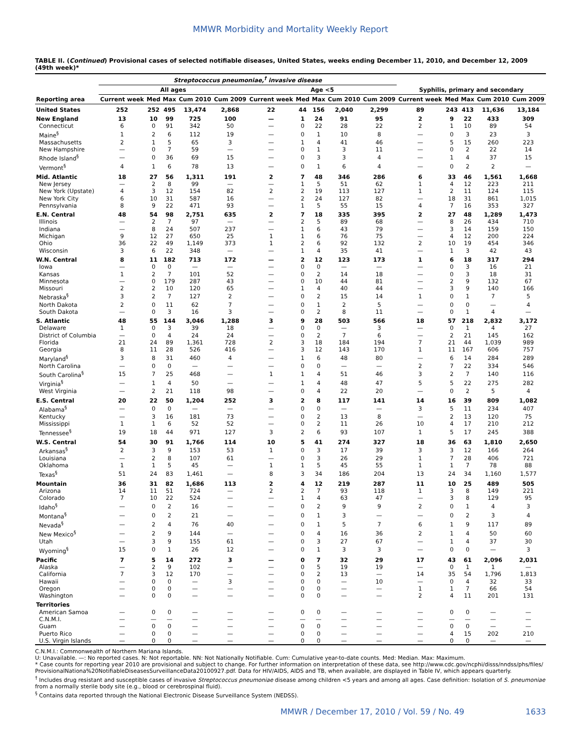MMWR Morbidity and Mortality Weekly Report
TABLE II. (Continued) Provisional cases of selected notifiable diseases, United States, weeks ending December 11, 2010, and December 12, 2009 (49th week)*
| | Streptococcus pneumoniae,<sup>†</sup> invasive disease | | | | | | | | | | | | | | |
| --- | --- | --- | --- | --- | --- | --- | --- | --- | --- | --- | --- | --- | --- | --- | --- |
| | All ages | | | | | Age <5 | | | | | Syphilis, primary and secondary | | | | |
| Reporting area | Current week | Med | Max | Cum 2010 | Cum 2009 | Current week | Med | Max | Cum 2010 | Cum 2009 | Current week | Med | Max | Cum 2010 | Cum 2009 |
| United States | 252 | 252 | 495 | 13,474 | 2,868 | 22 | 44 | 156 | 2,040 | 2,299 | 89 | 243 | 413 | 11,636 | 13,184 |
| New England | 13 | 10 | 99 | 725 | 100 | — | 1 | 24 | 91 | 95 | 2 | 9 | 22 | 433 | 309 |
| Connecticut | 6 | 0 | 91 | 342 | 50 | — | 0 | 22 | 28 | 22 | 2 | 1 | 10 | 89 | 54 |
| Maine<sup>§</sup> | 1 | 2 | 6 | 112 | 19 | — | 0 | 1 | 10 | 8 | — | 0 | 3 | 23 | 3 |
| Massachusetts | 2 | 1 | 5 | 65 | 3 | — | 1 | 4 | 41 | 46 | — | 5 | 15 | 260 | 223 |
| New Hampshire | — | 0 | 7 | 59 | — | — | 0 | 1 | 3 | 11 | — | 0 | 2 | 22 | 14 |
| Rhode Island<sup>§</sup> | — | 0 | 36 | 69 | 15 | — | 0 | 3 | 3 | 4 | — | 1 | 4 | 37 | 15 |
| Vermont<sup>§</sup> | 4 | 1 | 6 | 78 | 13 | — | 0 | 1 | 6 | 4 | — | 0 | 2 | 2 | — |
| Mid. Atlantic | 18 | 27 | 56 | 1,311 | 191 | 2 | 7 | 48 | 346 | 286 | 6 | 33 | 46 | 1,561 | 1,668 |
| New Jersey | — | 2 | 8 | 99 | — | — | 1 | 5 | 51 | 62 | 1 | 4 | 12 | 223 | 211 |
| New York (Upstate) | 4 | 3 | 12 | 154 | 82 | 2 | 2 | 19 | 113 | 127 | 1 | 2 | 11 | 124 | 115 |
| New York City | 6 | 10 | 31 | 587 | 16 | — | 2 | 24 | 127 | 82 | — | 18 | 31 | 861 | 1,015 |
| Pennsylvania | 8 | 9 | 22 | 471 | 93 | — | 1 | 5 | 55 | 15 | 4 | 7 | 16 | 353 | 327 |
| E.N. Central | 48 | 54 | 98 | 2,751 | 635 | 2 | 7 | 18 | 335 | 395 | 2 | 27 | 48 | 1,289 | 1,473 |
| Illinois | — | 2 | 7 | 97 | — | — | 2 | 5 | 89 | 68 | — | 8 | 26 | 434 | 710 |
| Indiana | — | 8 | 24 | 507 | 237 | — | 1 | 6 | 43 | 79 | — | 3 | 14 | 159 | 150 |
| Michigan | 9 | 12 | 27 | 650 | 25 | 1 | 1 | 6 | 76 | 75 | — | 4 | 12 | 200 | 224 |
| Ohio | 36 | 22 | 49 | 1,149 | 373 | 1 | 2 | 6 | 92 | 132 | 2 | 10 | 19 | 454 | 346 |
| Wisconsin | 3 | 6 | 22 | 348 | — | — | 1 | 4 | 35 | 41 | — | 1 | 3 | 42 | 43 |
| W.N. Central | 8 | 11 | 182 | 713 | 172 | — | 2 | 12 | 123 | 173 | 1 | 6 | 18 | 317 | 294 |
| Iowa | — | 0 | 0 | — | — | — | 0 | 0 | — | — | — | 0 | 3 | 16 | 21 |
| Kansas | 1 | 2 | 7 | 101 | 52 | — | 0 | 2 | 14 | 18 | — | 0 | 3 | 18 | 31 |
| Minnesota | — | 0 | 179 | 287 | 43 | — | 0 | 10 | 44 | 81 | — | 2 | 9 | 132 | 67 |
| Missouri | 2 | 2 | 10 | 120 | 65 | — | 1 | 4 | 40 | 44 | — | 3 | 9 | 140 | 166 |
| Nebraska<sup>§</sup> | 3 | 2 | 7 | 127 | 2 | — | 0 | 2 | 15 | 14 | 1 | 0 | 1 | 7 | 5 |
| North Dakota | 2 | 0 | 11 | 62 | 7 | — | 0 | 1 | 2 | 5 | — | 0 | 0 | — | 4 |
| South Dakota | — | 0 | 3 | 16 | 3 | — | 0 | 2 | 8 | 11 | — | 0 | 1 | 4 | — |
| S. Atlantic | 48 | 55 | 144 | 3,046 | 1,288 | 3 | 9 | 28 | 503 | 566 | 18 | 57 | 218 | 2,832 | 3,172 |
| Delaware | 1 | 0 | 3 | 39 | 18 | — | 0 | 0 | — | 3 | — | 0 | 1 | 4 | 27 |
| District of Columbia | — | 0 | 4 | 24 | 24 | — | 0 | 2 | 7 | 6 | — | 2 | 21 | 145 | 162 |
| Florida | 21 | 24 | 89 | 1,361 | 728 | 2 | 3 | 18 | 184 | 194 | 7 | 21 | 44 | 1,039 | 989 |
| Georgia | 8 | 11 | 28 | 526 | 416 | — | 3 | 12 | 143 | 170 | 1 | 11 | 167 | 606 | 757 |
| Maryland<sup>§</sup> | 3 | 8 | 31 | 460 | 4 | — | 1 | 6 | 48 | 80 | — | 6 | 14 | 284 | 289 |
| North Carolina | — | 0 | 0 | — | — | — | 0 | 0 | — | — | 2 | 7 | 22 | 334 | 546 |
| South Carolina<sup>§</sup> | 15 | 7 | 25 | 468 | — | 1 | 1 | 4 | 51 | 46 | 3 | 2 | 7 | 140 | 116 |
| Virginia<sup>§</sup> | — | 1 | 4 | 50 | — | — | 1 | 4 | 48 | 47 | 5 | 5 | 22 | 275 | 282 |
| West Virginia | — | 2 | 21 | 118 | 98 | — | 0 | 4 | 22 | 20 | — | 0 | 2 | 5 | 4 |
| E.S. Central | 20 | 22 | 50 | 1,204 | 252 | 3 | 2 | 8 | 117 | 141 | 14 | 16 | 39 | 809 | 1,082 |
| Alabama<sup>§</sup> | — | 0 | 0 | — | — | — | 0 | 0 | — | — | 3 | 5 | 11 | 234 | 407 |
| Kentucky | — | 3 | 16 | 181 | 73 | — | 0 | 2 | 13 | 8 | — | 2 | 13 | 120 | 75 |
| Mississippi | 1 | 1 | 6 | 52 | 52 | — | 0 | 2 | 11 | 26 | 10 | 4 | 17 | 210 | 212 |
| Tennessee<sup>§</sup> | 19 | 18 | 44 | 971 | 127 | 3 | 2 | 6 | 93 | 107 | 1 | 5 | 17 | 245 | 388 |
| W.S. Central | 54 | 30 | 91 | 1,766 | 114 | 10 | 5 | 41 | 274 | 327 | 18 | 36 | 63 | 1,810 | 2,650 |
| Arkansas<sup>§</sup> | 2 | 3 | 9 | 153 | 53 | 1 | 0 | 3 | 17 | 39 | 3 | 3 | 12 | 166 | 264 |
| Louisiana | — | 2 | 8 | 107 | 61 | — | 0 | 3 | 26 | 29 | 1 | 7 | 28 | 406 | 721 |
| Oklahoma | 1 | 1 | 5 | 45 | — | 1 | 1 | 5 | 45 | 55 | 1 | 1 | 7 | 78 | 88 |
| Texas<sup>§</sup> | 51 | 24 | 83 | 1,461 | — | 8 | 3 | 34 | 186 | 204 | 13 | 24 | 34 | 1,160 | 1,577 |
| Mountain | 36 | 31 | 82 | 1,686 | 113 | 2 | 4 | 12 | 219 | 287 | 11 | 10 | 25 | 489 | 505 |
| Arizona | 14 | 11 | 51 | 724 | — | 2 | 2 | 7 | 93 | 118 | 1 | 3 | 8 | 149 | 221 |
| Colorado | 7 | 10 | 22 | 524 | — | — | 1 | 4 | 63 | 47 | — | 3 | 8 | 129 | 95 |
| Idaho<sup>§</sup> | — | 0 | 2 | 16 | — | — | 0 | 2 | 9 | 9 | 2 | 0 | 1 | 4 | 3 |
| Montana<sup>§</sup> | — | 0 | 2 | 21 | — | — | 0 | 1 | 3 | — | — | 0 | 2 | 3 | 4 |
| Nevada<sup>§</sup> | — | 2 | 4 | 76 | 40 | — | 0 | 1 | 5 | 7 | 6 | 1 | 9 | 117 | 89 |
| New Mexico<sup>§</sup> | — | 2 | 9 | 144 | — | — | 0 | 4 | 16 | 36 | 2 | 1 | 4 | 50 | 60 |
| Utah | — | 3 | 9 | 155 | 61 | — | 0 | 3 | 27 | 67 | — | 1 | 4 | 37 | 30 |
| Wyoming<sup>§</sup> | 15 | 0 | 1 | 26 | 12 | — | 0 | 1 | 3 | 3 | — | 0 | 0 | — | 3 |
| Pacific | 7 | 5 | 14 | 272 | 3 | — | 0 | 7 | 32 | 29 | 17 | 43 | 61 | 2,096 | 2,031 |
| Alaska | — | 2 | 9 | 102 | — | — | 0 | 5 | 19 | 19 | — | 0 | 1 | 1 | — |
| California | 7 | 3 | 12 | 170 | — | — | 0 | 2 | 13 | — | 14 | 35 | 54 | 1,796 | 1,813 |
| Hawaii | — | 0 | 0 | — | 3 | — | 0 | 0 | — | 10 | — | 0 | 4 | 32 | 33 |
| Oregon | — | 0 | 0 | — | — | — | 0 | 0 | — | — | 1 | 1 | 7 | 66 | 54 |
| Washington | — | 0 | 0 | — | — | — | 0 | 0 | — | — | 2 | 4 | 11 | 201 | 131 |
| Territories | | | | | | | | | | | | | | | |
| American Samoa | — | 0 | 0 | — | — | — | 0 | 0 | — | — | — | 0 | 0 | — | — |
| C.N.M.I. | — | — | — | — | — | — | — | — | — | — | — | — | — | — | — |
| Guam | — | 0 | 0 | — | — | — | 0 | 0 | — | — | — | 0 | 0 | — | — |
| Puerto Rico | — | 0 | 0 | — | — | — | 0 | 0 | — | — | — | 4 | 15 | 202 | 210 |
| U.S. Virgin Islands | — | 0 | 0 | — | — | — | 0 | 0 | — | — | — | 0 | 0 | — | — |
C.N.M.I.: Commonwealth of Northern Mariana Islands.
U: Unavailable. —: No reported cases. N: Not reportable. NN: Not Nationally Notifiable. Cum: Cumulative year-to-date counts. Med: Median. Max: Maximum.
* Case counts for reporting year 2010 are provisional and subject to change. For further information on interpretation of these data, see http://www.cdc.gov/ncphi/disss/nndss/phs/files/ ProvisionalNationa%20NotifiableDiseasesSurveillanceData20100927.pdf. Data for HIV/AIDS, AIDS and TB, when available, are displayed in Table IV, which appears quarterly.
<sup>†</sup> Includes drug resistant and susceptible cases of invasive Streptococcus pneumoniae disease among children <5 years and among all ages. Case definition: Isolation of S. pneumoniae from a normally sterile body site (e.g., blood or cerebrospinal fluid).
<sup>§</sup> Contains data reported through the National Electronic Disease Surveillance System (NEDSS).
MMWR / December 17, 2010 / Vol. 59 / No. 49 1633